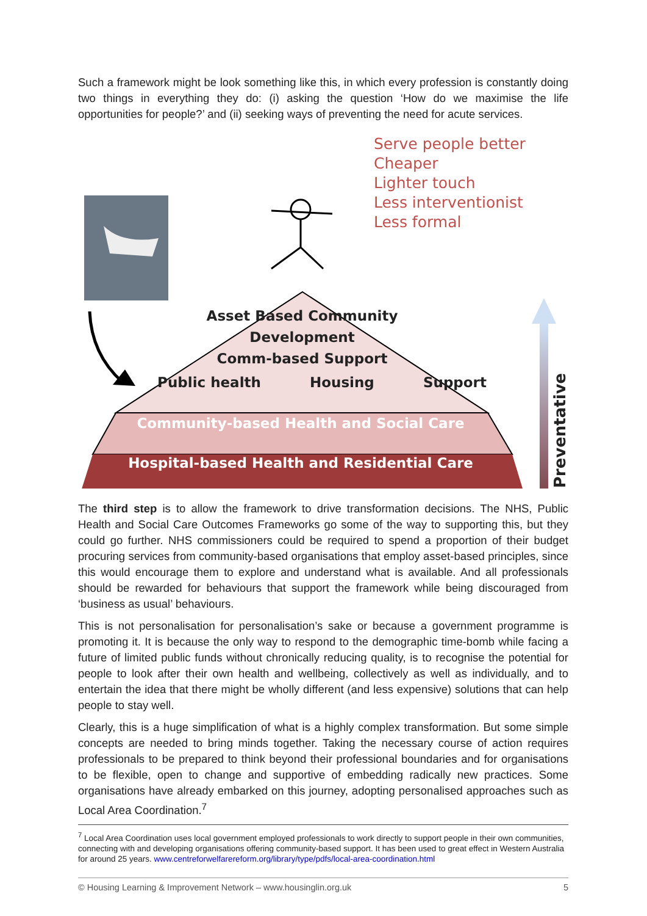Such a framework might be look something like this, in which every profession is constantly doing two things in everything they do: (i) asking the question ‘How do we maximise the life opportunities for people?’ and (ii) seeking ways of preventing the need for acute services.
Serve people better
Cheaper
Lighter touch
Less interventionist
Less formal
Asset Based Community
Development
Comm-based Support
Public health Housing Support
Community-based Health and Social Care
Hospital-based Health and Residential Care
Preventative
The third step is to allow the framework to drive transformation decisions. The NHS, Public Health and Social Care Outcomes Frameworks go some of the way to supporting this, but they could go further. NHS commissioners could be required to spend a proportion of their budget procuring services from community-based organisations that employ asset-based principles, since this would encourage them to explore and understand what is available. And all professionals should be rewarded for behaviours that support the framework while being discouraged from ‘business as usual’ behaviours.
This is not personalisation for personalisation’s sake or because a government programme is promoting it. It is because the only way to respond to the demographic time-bomb while facing a future of limited public funds without chronically reducing quality, is to recognise the potential for people to look after their own health and wellbeing, collectively as well as individually, and to entertain the idea that there might be wholly different (and less expensive) solutions that can help people to stay well.
Clearly, this is a huge simplification of what is a highly complex transformation. But some simple concepts are needed to bring minds together. Taking the necessary course of action requires professionals to be prepared to think beyond their professional boundaries and for organisations to be flexible, open to change and supportive of embedding radically new practices. Some organisations have already embarked on this journey, adopting personalised approaches such as Local Area Coordination.<sup>7</sup>
<sup>7</sup> Local Area Coordination uses local government employed professionals to work directly to support people in their own communities, connecting with and developing organisations offering community-based support. It has been used to great effect in Western Australia for around 25 years. www.centreforwelfarereform.org/library/type/pdfs/local-area-coordination.html
© Housing Learning & Improvement Network – www.housinglin.org.uk 5